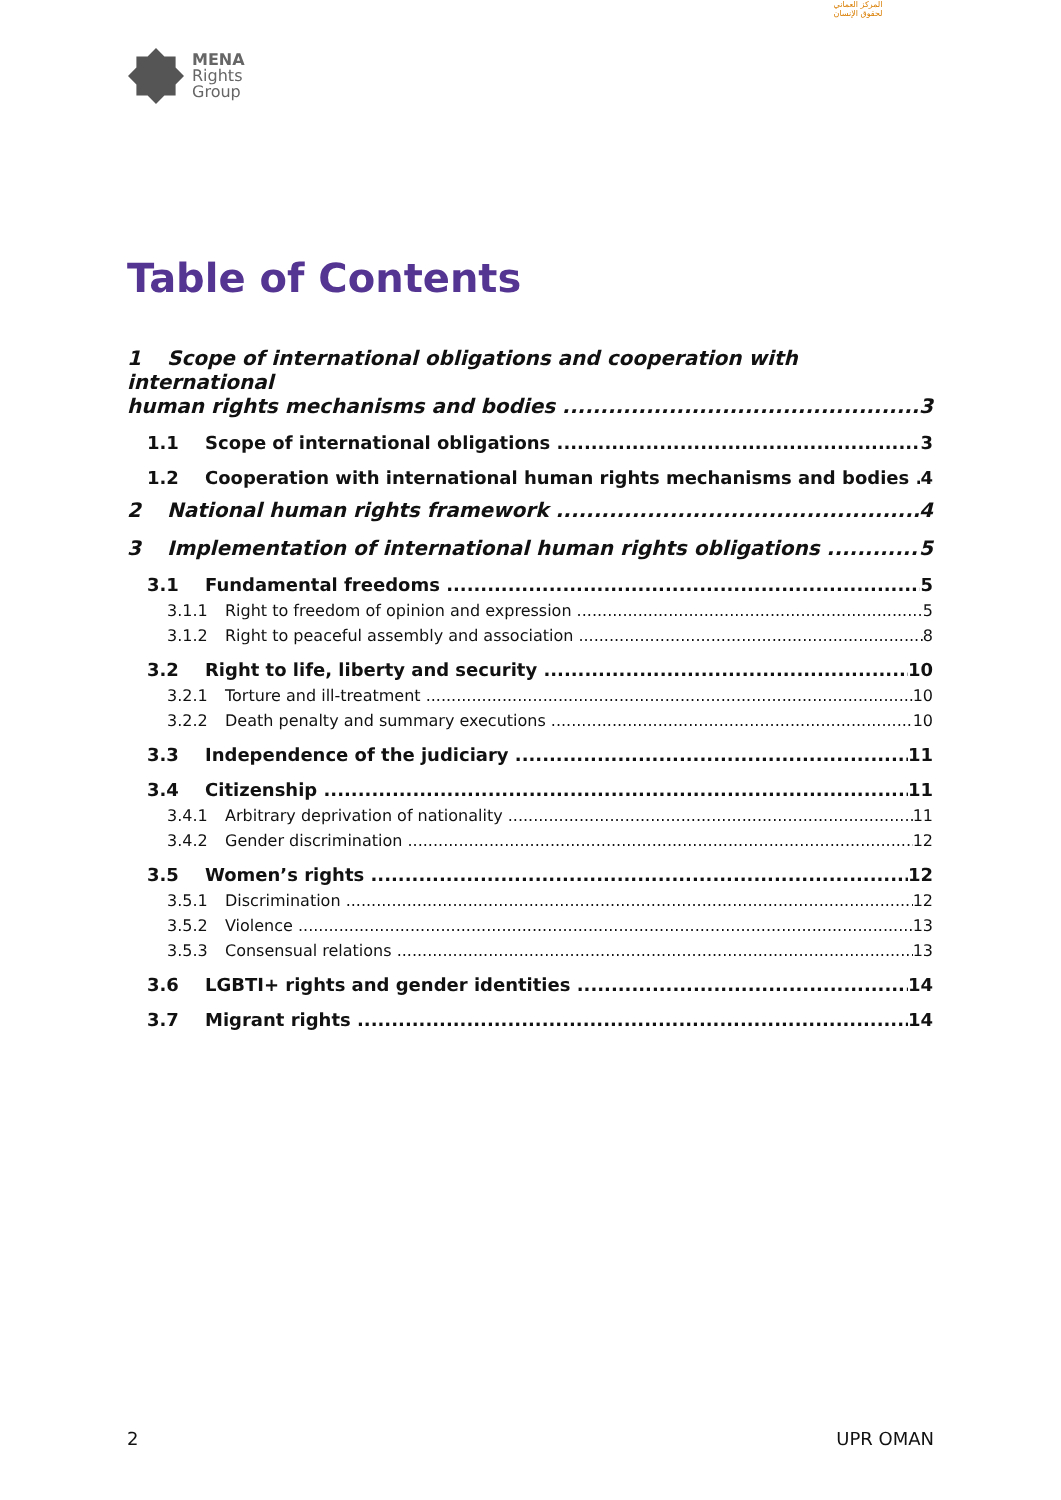MENA
Rights
Group
المركز العماني لحقوق الإنسان
Table of Contents
1 Scope of international obligations and cooperation with international
human rights mechanisms and bodies 3
1.1 Scope of international obligations 3
1.2 Cooperation with international human rights mechanisms and bodies 4
2 National human rights framework 4
3 Implementation of international human rights obligations 5
3.1 Fundamental freedoms 5
3.1.1 Right to freedom of opinion and expression 5
3.1.2 Right to peaceful assembly and association 8
3.2 Right to life, liberty and security 10
3.2.1 Torture and ill-treatment 10
3.2.2 Death penalty and summary executions 10
3.3 Independence of the judiciary 11
3.4 Citizenship 11
3.4.1 Arbitrary deprivation of nationality 11
3.4.2 Gender discrimination 12
3.5 Women’s rights 12
3.5.1 Discrimination 12
3.5.2 Violence 13
3.5.3 Consensual relations 13
3.6 LGBTI+ rights and gender identities 14
3.7 Migrant rights 14
2 UPR OMAN